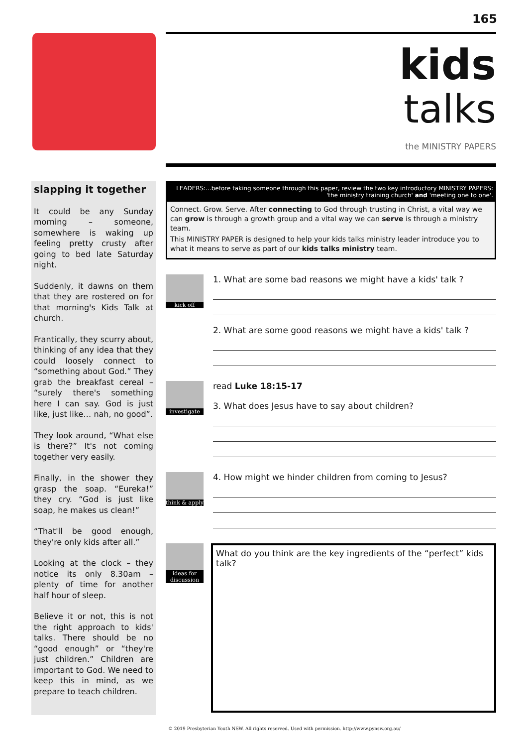165
kids
talks
the MINISTRY PAPERS
slapping it together
It could be any Sunday morning – someone, somewhere is waking up feeling pretty crusty after going to bed late Saturday night.
Suddenly, it dawns on them that they are rostered on for that morning's Kids Talk at church.
Frantically, they scurry about, thinking of any idea that they could loosely connect to “something about God.” They grab the breakfast cereal – “surely there's something here I can say. God is just like, just like… nah, no good”.
They look around, “What else is there?” It's not coming together very easily.
Finally, in the shower they grasp the soap. “Eureka!” they cry. “God is just like soap, he makes us clean!”
“That'll be good enough, they're only kids after all.”
Looking at the clock – they notice its only 8.30am – plenty of time for another half hour of sleep.
Believe it or not, this is not the right approach to kids' talks. There should be no “good enough” or “they're just children.” Children are important to God. We need to keep this in mind, as we prepare to teach children.
LEADERS:...before taking someone through this paper, review the two key introductory MINISTRY PAPERS:
'the ministry training church' and 'meeting one to one'.
Connect. Grow. Serve. After connecting to God through trusting in Christ, a vital way we can grow is through a growth group and a vital way we can serve is through a ministry team.
This MINISTRY PAPER is designed to help your kids talks ministry leader introduce you to what it means to serve as part of our kids talks ministry team.
kick off
1. What are some bad reasons we might have a kids' talk ?
2. What are some good reasons we might have a kids' talk ?
investigate
read Luke 18:15-17
3. What does Jesus have to say about children?
think & apply
4. How might we hinder children from coming to Jesus?
ideas for discussion
What do you think are the key ingredients of the “perfect” kids talk?
© 2019 Presbyterian Youth NSW. All rights reserved. Used with permission. http://www.pynsw.org.au/